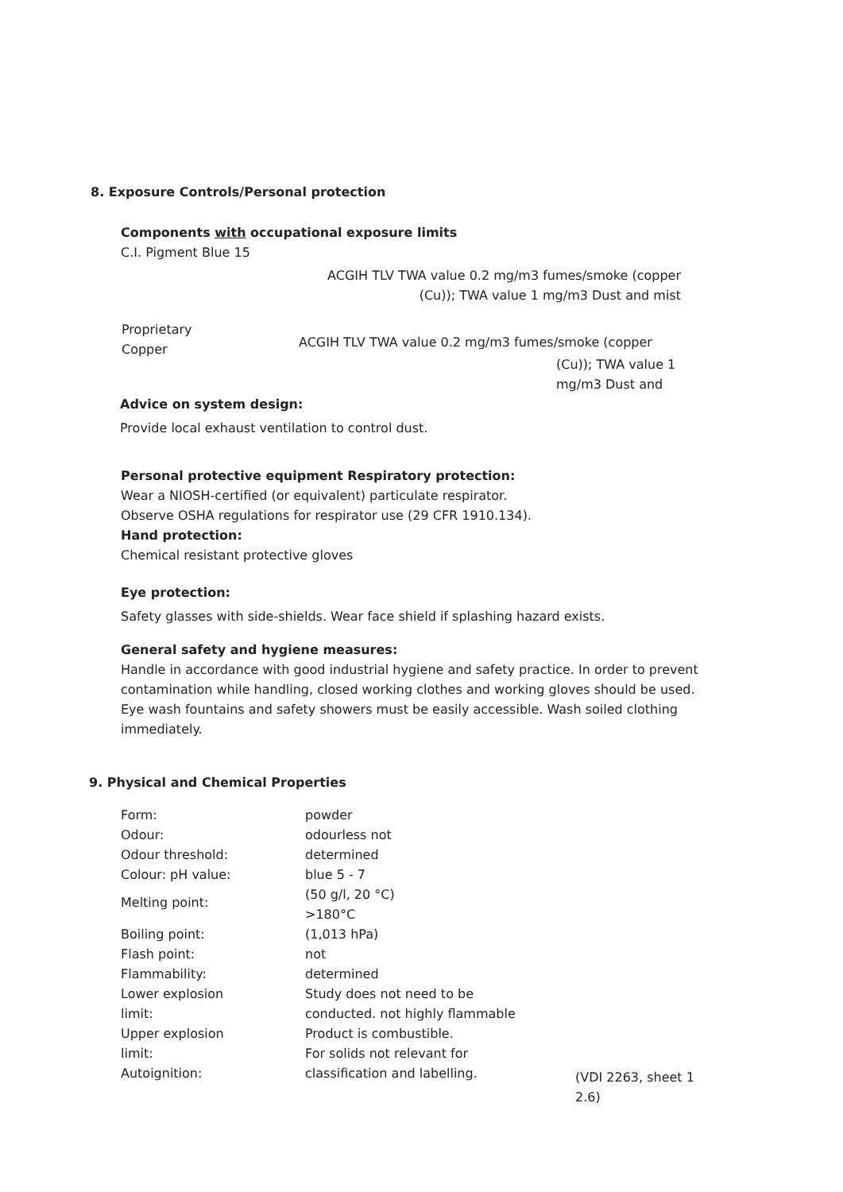8. Exposure Controls/Personal protection
Components with occupational exposure limits
C.I. Pigment Blue 15
ACGIH TLV TWA value 0.2 mg/m3 fumes/smoke (copper
(Cu)); TWA value 1 mg/m3 Dust and mist
Proprietary
Copper
ACGIH TLV TWA value 0.2 mg/m3 fumes/smoke (copper
(Cu)); TWA value 1
mg/m3 Dust and
Advice on system design:
Provide local exhaust ventilation to control dust.
Personal protective equipment Respiratory protection:
Wear a NIOSH-certified (or equivalent) particulate respirator.
Observe OSHA regulations for respirator use (29 CFR 1910.134).
Hand protection:
Chemical resistant protective gloves
Eye protection:
Safety glasses with side-shields. Wear face shield if splashing hazard exists.
General safety and hygiene measures:
Handle in accordance with good industrial hygiene and safety practice. In order to prevent
contamination while handling, closed working clothes and working gloves should be used.
Eye wash fountains and safety showers must be easily accessible. Wash soiled clothing
immediately.
9. Physical and Chemical Properties
Form:
Odour:
Odour threshold:
Colour: pH value:
Melting point:
Boiling point:
Flash point:
Flammability:
Lower explosion
limit:
Upper explosion
limit:
Autoignition:
powder
odourless not
determined
blue 5 - 7
(50 g/l, 20 °C)
>180°C
(1,013 hPa)
not
determined
Study does not need to be
conducted. not highly flammable
Product is combustible.
For solids not relevant for
classification and labelling.
(VDI 2263, sheet 1
2.6)